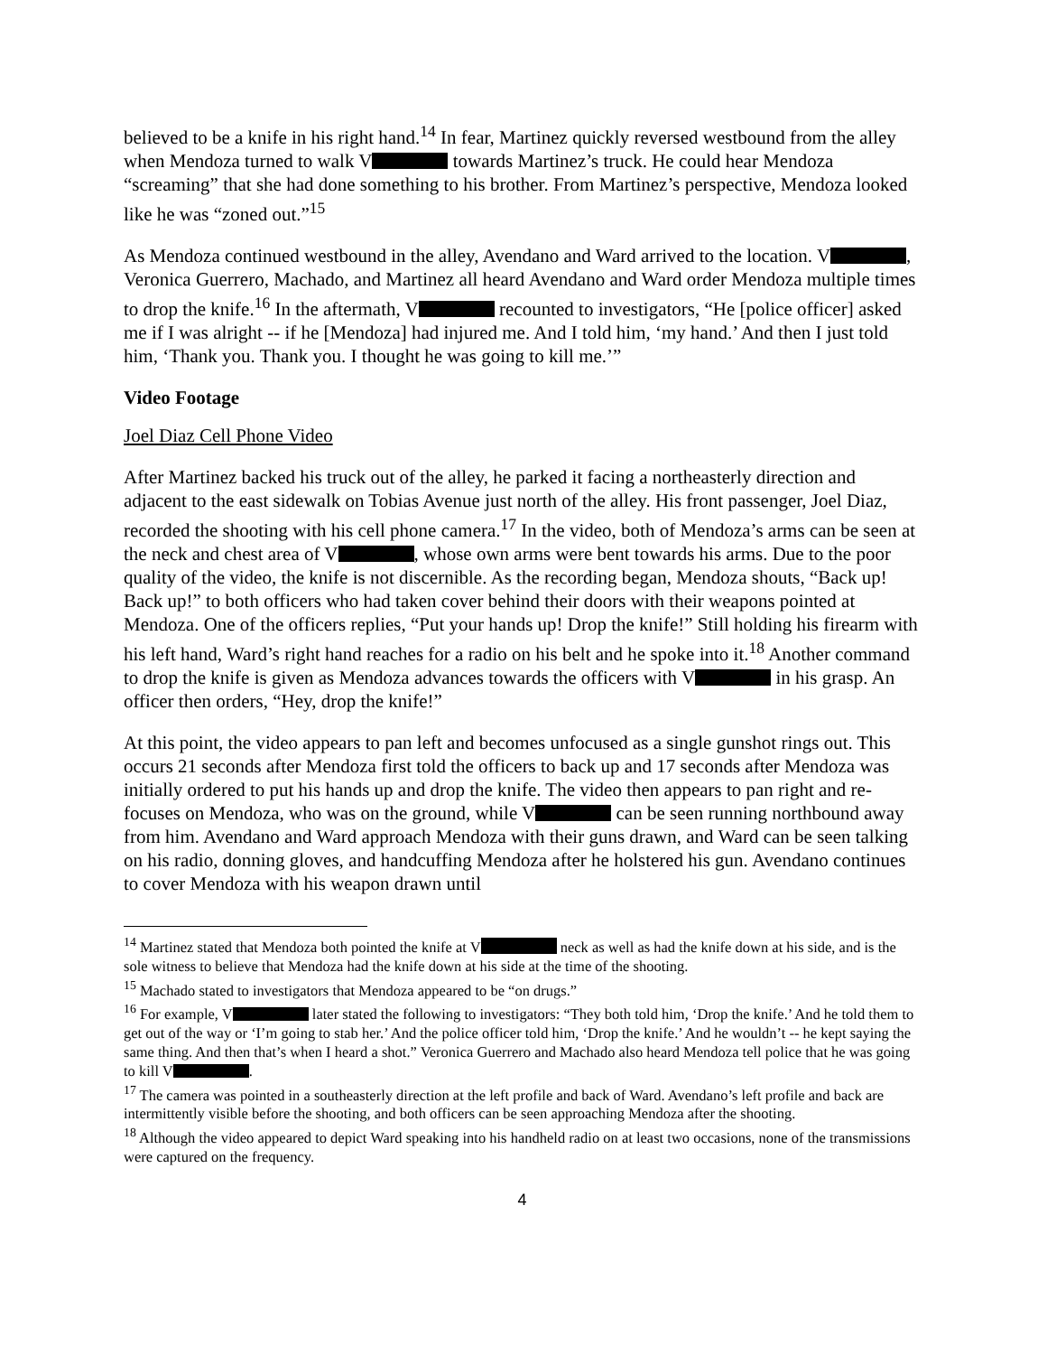believed to be a knife in his right hand.<sup>14</sup> In fear, Martinez quickly reversed westbound from the alley when Mendoza turned to walk V towards Martinez’s truck. He could hear Mendoza “screaming” that she had done something to his brother. From Martinez’s perspective, Mendoza looked like he was “zoned out.”<sup>15</sup>
As Mendoza continued westbound in the alley, Avendano and Ward arrived to the location. V , Veronica Guerrero, Machado, and Martinez all heard Avendano and Ward order Mendoza multiple times to drop the knife.<sup>16</sup> In the aftermath, V recounted to investigators, “He [police officer] asked me if I was alright -- if he [Mendoza] had injured me. And I told him, ‘my hand.’ And then I just told him, ‘Thank you. Thank you. I thought he was going to kill me.’”
Video Footage
Joel Diaz Cell Phone Video
After Martinez backed his truck out of the alley, he parked it facing a northeasterly direction and adjacent to the east sidewalk on Tobias Avenue just north of the alley. His front passenger, Joel Diaz, recorded the shooting with his cell phone camera.<sup>17</sup> In the video, both of Mendoza’s arms can be seen at the neck and chest area of V , whose own arms were bent towards his arms. Due to the poor quality of the video, the knife is not discernible. As the recording began, Mendoza shouts, “Back up! Back up!” to both officers who had taken cover behind their doors with their weapons pointed at Mendoza. One of the officers replies, “Put your hands up! Drop the knife!” Still holding his firearm with his left hand, Ward’s right hand reaches for a radio on his belt and he spoke into it.<sup>18</sup> Another command to drop the knife is given as Mendoza advances towards the officers with V in his grasp. An officer then orders, “Hey, drop the knife!”
At this point, the video appears to pan left and becomes unfocused as a single gunshot rings out. This occurs 21 seconds after Mendoza first told the officers to back up and 17 seconds after Mendoza was initially ordered to put his hands up and drop the knife. The video then appears to pan right and re-focuses on Mendoza, who was on the ground, while V can be seen running northbound away from him. Avendano and Ward approach Mendoza with their guns drawn, and Ward can be seen talking on his radio, donning gloves, and handcuffing Mendoza after he holstered his gun. Avendano continues to cover Mendoza with his weapon drawn until
<sup>14</sup> Martinez stated that Mendoza both pointed the knife at V neck as well as had the knife down at his side, and is the sole witness to believe that Mendoza had the knife down at his side at the time of the shooting.
<sup>15</sup> Machado stated to investigators that Mendoza appeared to be “on drugs.”
<sup>16</sup> For example, V later stated the following to investigators: “They both told him, ‘Drop the knife.’ And he told them to get out of the way or ‘I’m going to stab her.’ And the police officer told him, ‘Drop the knife.’ And he wouldn’t -- he kept saying the same thing. And then that’s when I heard a shot.” Veronica Guerrero and Machado also heard Mendoza tell police that he was going to kill V .
<sup>17</sup> The camera was pointed in a southeasterly direction at the left profile and back of Ward. Avendano’s left profile and back are intermittently visible before the shooting, and both officers can be seen approaching Mendoza after the shooting.
<sup>18</sup> Although the video appeared to depict Ward speaking into his handheld radio on at least two occasions, none of the transmissions were captured on the frequency.
4